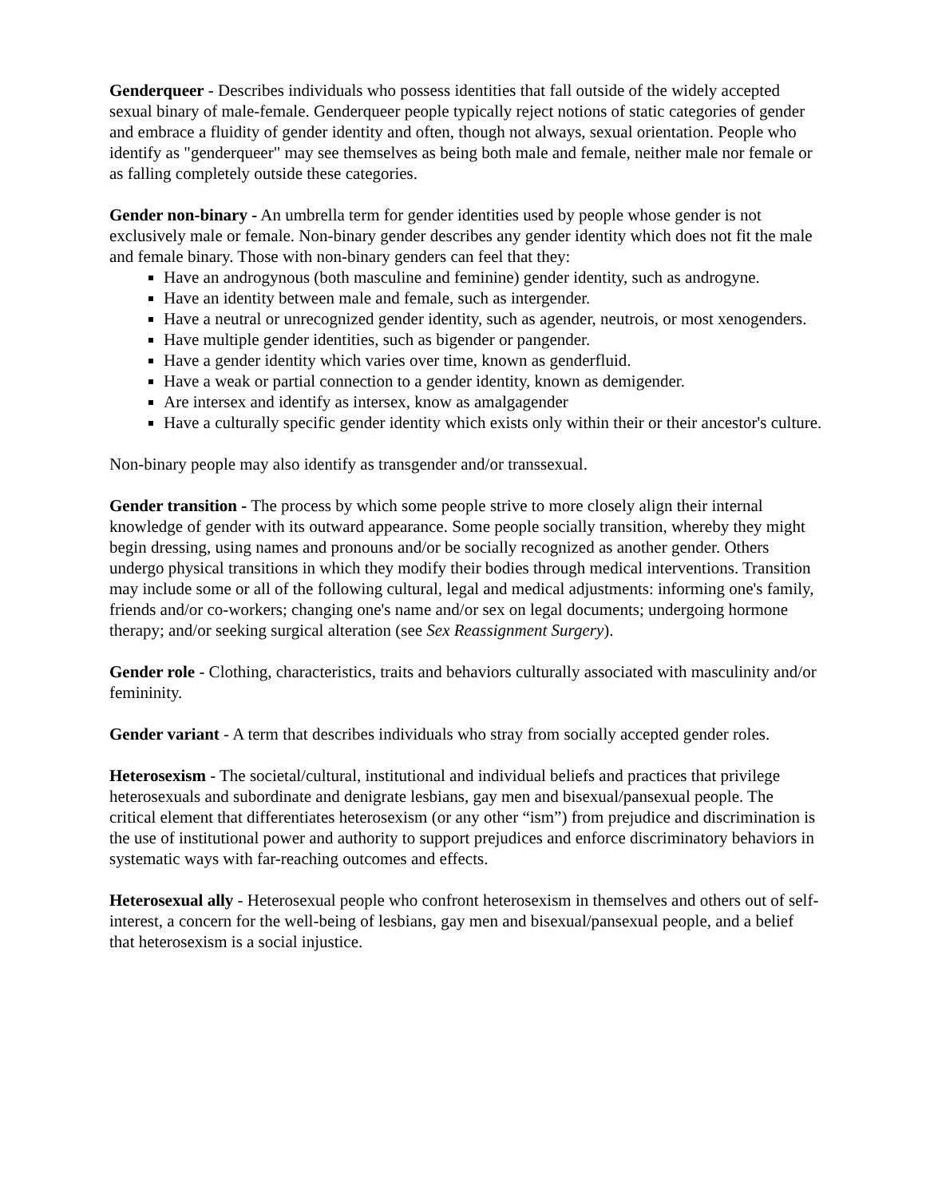Genderqueer - Describes individuals who possess identities that fall outside of the widely accepted sexual binary of male-female. Genderqueer people typically reject notions of static categories of gender and embrace a fluidity of gender identity and often, though not always, sexual orientation. People who identify as "genderqueer" may see themselves as being both male and female, neither male nor female or as falling completely outside these categories.
Gender non-binary - An umbrella term for gender identities used by people whose gender is not exclusively male or female. Non-binary gender describes any gender identity which does not fit the male and female binary. Those with non-binary genders can feel that they:
Have an androgynous (both masculine and feminine) gender identity, such as androgyne.
Have an identity between male and female, such as intergender.
Have a neutral or unrecognized gender identity, such as agender, neutrois, or most xenogenders.
Have multiple gender identities, such as bigender or pangender.
Have a gender identity which varies over time, known as genderfluid.
Have a weak or partial connection to a gender identity, known as demigender.
Are intersex and identify as intersex, know as amalgagender
Have a culturally specific gender identity which exists only within their or their ancestor's culture.
Non-binary people may also identify as transgender and/or transsexual.
Gender transition - The process by which some people strive to more closely align their internal knowledge of gender with its outward appearance. Some people socially transition, whereby they might begin dressing, using names and pronouns and/or be socially recognized as another gender. Others undergo physical transitions in which they modify their bodies through medical interventions. Transition may include some or all of the following cultural, legal and medical adjustments: informing one's family, friends and/or co-workers; changing one's name and/or sex on legal documents; undergoing hormone therapy; and/or seeking surgical alteration (see Sex Reassignment Surgery).
Gender role - Clothing, characteristics, traits and behaviors culturally associated with masculinity and/or femininity.
Gender variant - A term that describes individuals who stray from socially accepted gender roles.
Heterosexism - The societal/cultural, institutional and individual beliefs and practices that privilege heterosexuals and subordinate and denigrate lesbians, gay men and bisexual/pansexual people. The critical element that differentiates heterosexism (or any other “ism”) from prejudice and discrimination is the use of institutional power and authority to support prejudices and enforce discriminatory behaviors in systematic ways with far-reaching outcomes and effects.
Heterosexual ally - Heterosexual people who confront heterosexism in themselves and others out of self-interest, a concern for the well-being of lesbians, gay men and bisexual/pansexual people, and a belief that heterosexism is a social injustice.